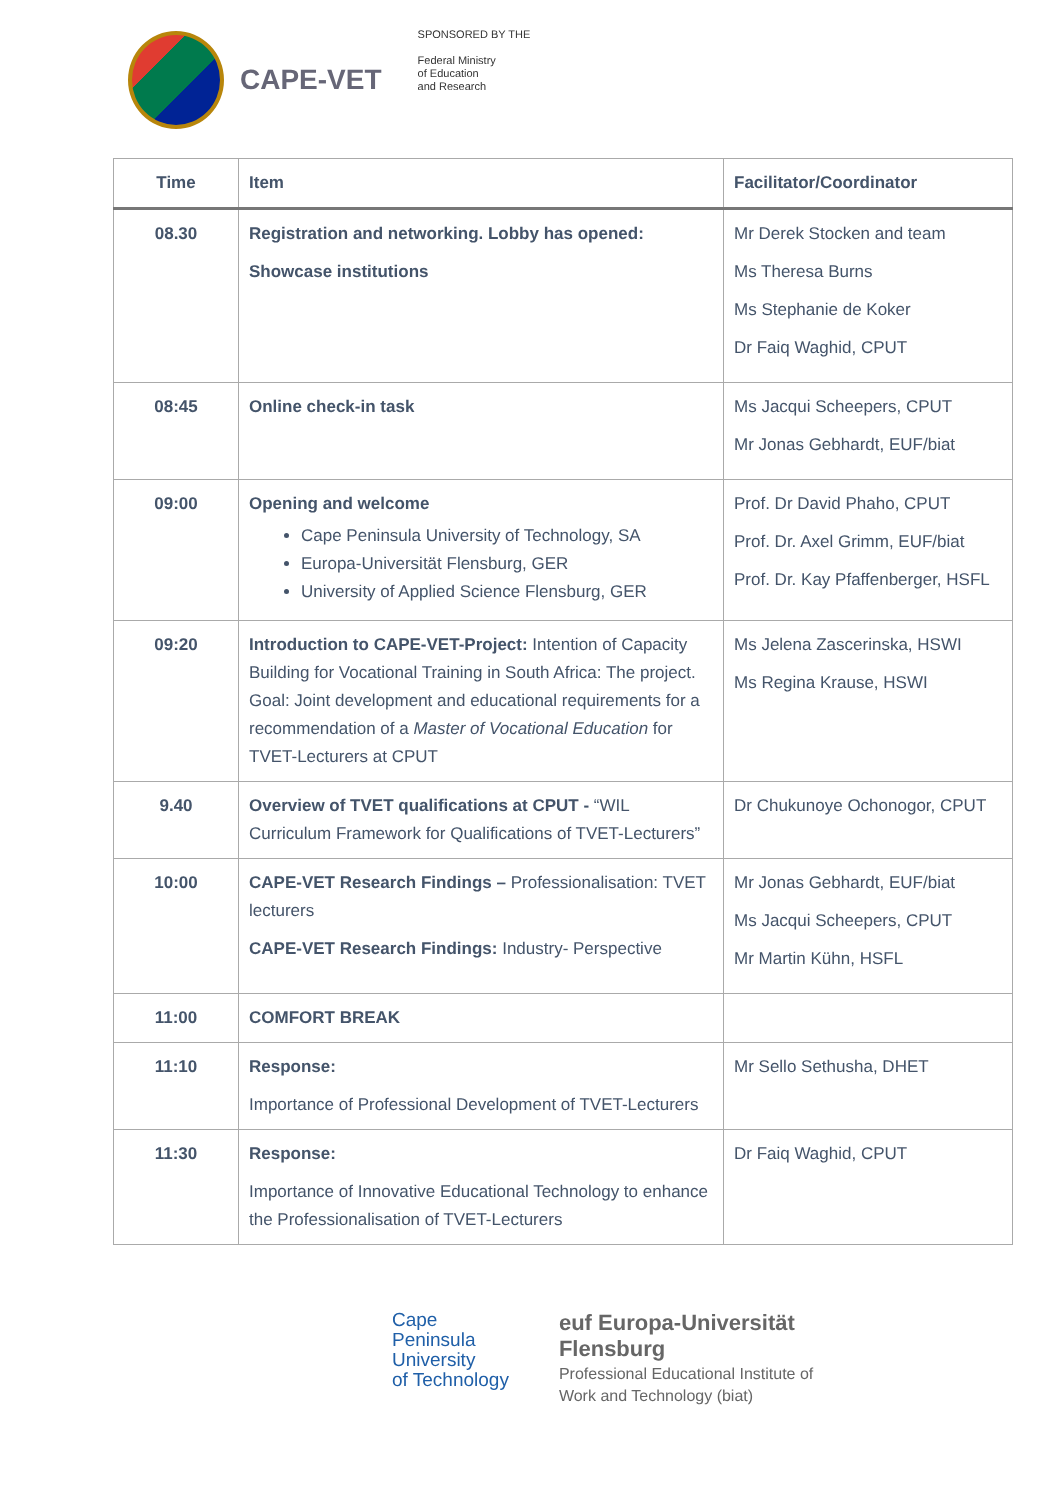CAPE-VET
SPONSORED BY THE
Federal Ministry
of Education
and Research
| Time | Item | Facilitator/Coordinator |
| --- | --- | --- |
| 08.30 | Registration and networking. Lobby has opened: Showcase institutions | Mr Derek Stocken and team Ms Theresa Burns Ms Stephanie de Koker Dr Faiq Waghid, CPUT |
| 08:45 | Online check-in task | Ms Jacqui Scheepers, CPUT Mr Jonas Gebhardt, EUF/biat |
| 09:00 | Opening and welcome Cape Peninsula University of Technology, SA Europa-Universität Flensburg, GER University of Applied Science Flensburg, GER | Prof. Dr David Phaho, CPUT Prof. Dr. Axel Grimm, EUF/biat Prof. Dr. Kay Pfaffenberger, HSFL |
| 09:20 | Introduction to CAPE-VET-Project: Intention of Capacity Building for Vocational Training in South Africa: The project. Goal: Joint development and educational requirements for a recommendation of a Master of Vocational Education for TVET-Lecturers at CPUT | Ms Jelena Zascerinska, HSWI Ms Regina Krause, HSWI |
| 9.40 | Overview of TVET qualifications at CPUT - “WIL Curriculum Framework for Qualifications of TVET-Lecturers” | Dr Chukunoye Ochonogor, CPUT |
| 10:00 | CAPE-VET Research Findings – Professionalisation: TVET lecturers CAPE-VET Research Findings: Industry- Perspective | Mr Jonas Gebhardt, EUF/biat Ms Jacqui Scheepers, CPUT Mr Martin Kühn, HSFL |
| 11:00 | COMFORT BREAK | |
| 11:10 | Response: Importance of Professional Development of TVET-Lecturers | Mr Sello Sethusha, DHET |
| 11:30 | Response: Importance of Innovative Educational Technology to enhance the Professionalisation of TVET-Lecturers | Dr Faiq Waghid, CPUT |
Cape
Peninsula
University
of Technology
euf Europa-Universität
Flensburg
Professional Educational Institute of
Work and Technology (biat)